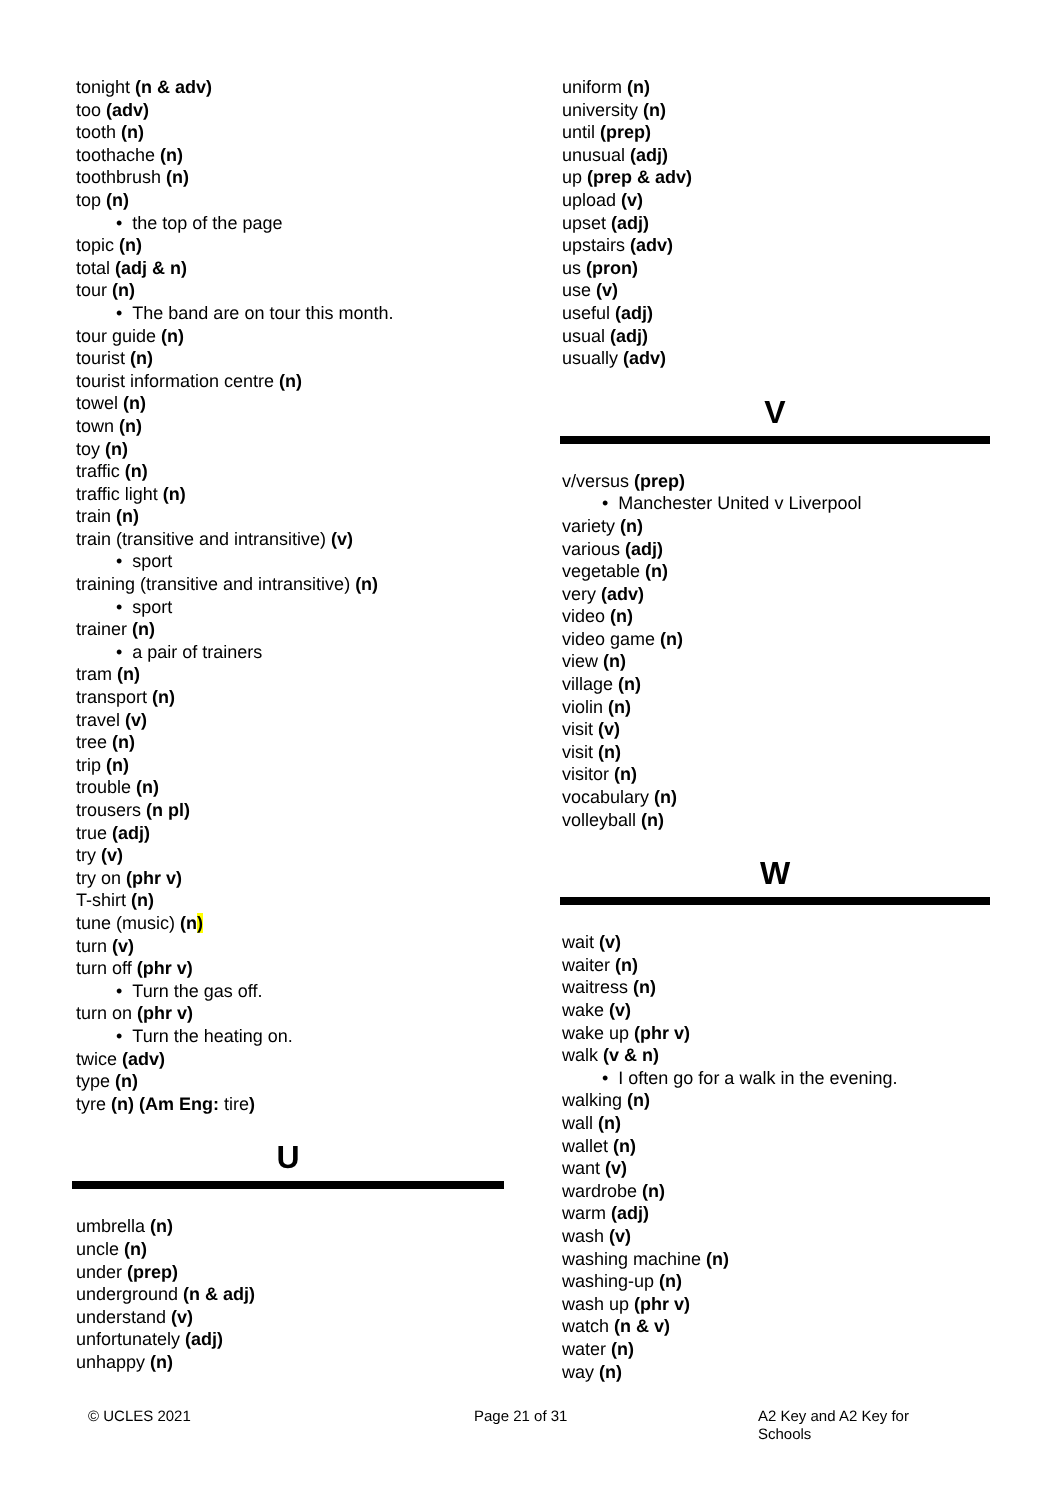tonight (n & adv)
too (adv)
tooth (n)
toothache (n)
toothbrush (n)
top (n)
• the top of the page
topic (n)
total (adj & n)
tour (n)
• The band are on tour this month.
tour guide (n)
tourist (n)
tourist information centre (n)
towel (n)
town (n)
toy (n)
traffic (n)
traffic light (n)
train (n)
train (transitive and intransitive) (v)
• sport
training (transitive and intransitive) (n)
• sport
trainer (n)
• a pair of trainers
tram (n)
transport (n)
travel (v)
tree (n)
trip (n)
trouble (n)
trousers (n pl)
true (adj)
try (v)
try on (phr v)
T-shirt (n)
tune (music) (n)
turn (v)
turn off (phr v)
• Turn the gas off.
turn on (phr v)
• Turn the heating on.
twice (adv)
type (n)
tyre (n) (Am Eng: tire)
U
umbrella (n)
uncle (n)
under (prep)
underground (n & adj)
understand (v)
unfortunately (adj)
unhappy (n)
uniform (n)
university (n)
until (prep)
unusual (adj)
up (prep & adv)
upload (v)
upset (adj)
upstairs (adv)
us (pron)
use (v)
useful (adj)
usual (adj)
usually (adv)
V
v/versus (prep)
• Manchester United v Liverpool
variety (n)
various (adj)
vegetable (n)
very (adv)
video (n)
video game (n)
view (n)
village (n)
violin (n)
visit (v)
visit (n)
visitor (n)
vocabulary (n)
volleyball (n)
W
wait (v)
waiter (n)
waitress (n)
wake (v)
wake up (phr v)
walk (v & n)
• I often go for a walk in the evening.
walking (n)
wall (n)
wallet (n)
want (v)
wardrobe (n)
warm (adj)
wash (v)
washing machine (n)
washing-up (n)
wash up (phr v)
watch (n & v)
water (n)
way (n)
© UCLES 2021 Page 21 of 31 A2 Key and A2 Key for Schools